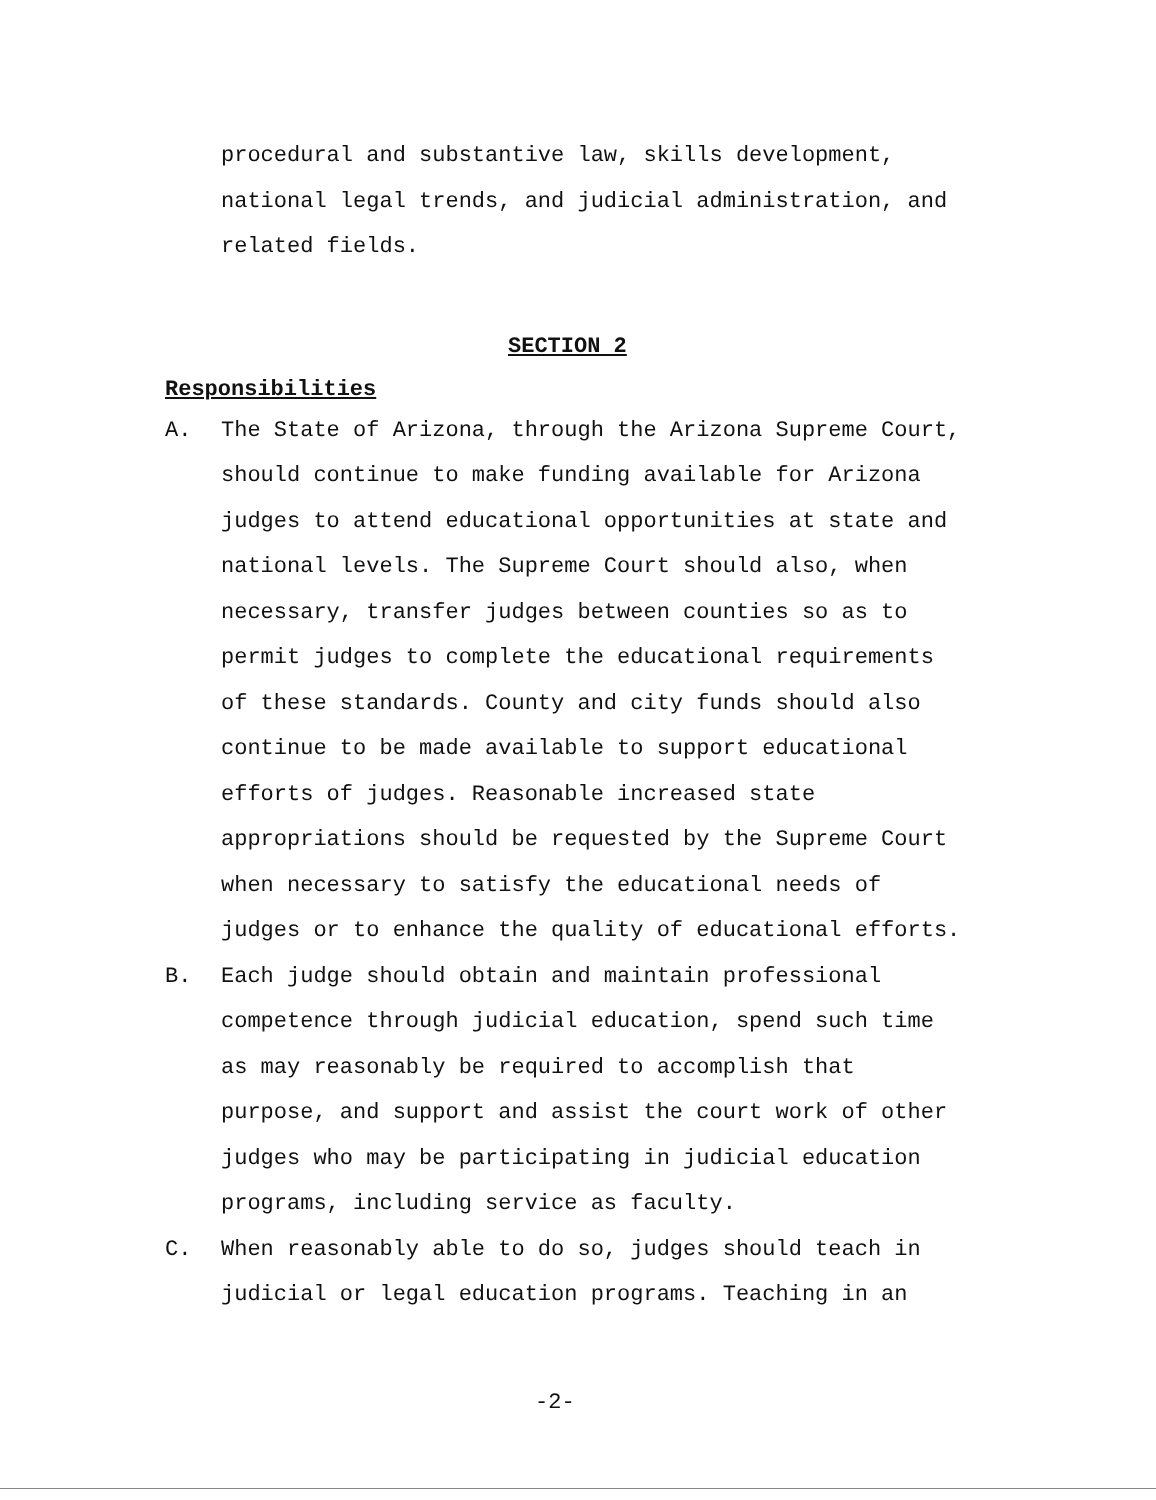procedural and substantive law, skills development,
national legal trends, and judicial administration, and
related fields.
SECTION 2
Responsibilities
A. The State of Arizona, through the Arizona Supreme Court,
should continue to make funding available for Arizona
judges to attend educational opportunities at state and
national levels. The Supreme Court should also, when
necessary, transfer judges between counties so as to
permit judges to complete the educational requirements
of these standards. County and city funds should also
continue to be made available to support educational
efforts of judges. Reasonable increased state
appropriations should be requested by the Supreme Court
when necessary to satisfy the educational needs of
judges or to enhance the quality of educational efforts.
B. Each judge should obtain and maintain professional
competence through judicial education, spend such time
as may reasonably be required to accomplish that
purpose, and support and assist the court work of other
judges who may be participating in judicial education
programs, including service as faculty.
C. When reasonably able to do so, judges should teach in
judicial or legal education programs. Teaching in an
-2-